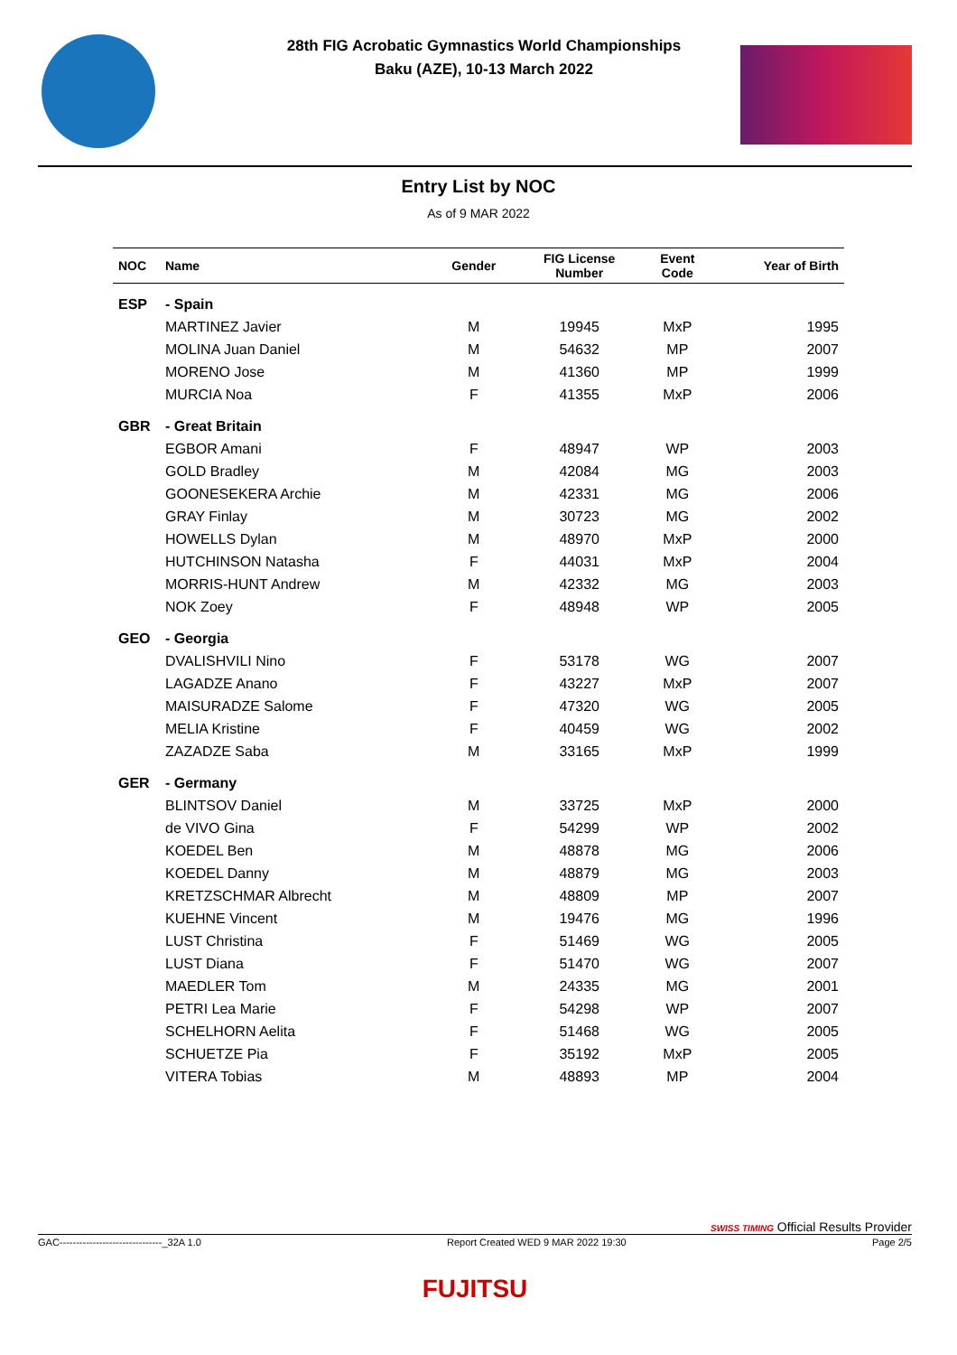28th FIG Acrobatic Gymnastics World Championships
Baku (AZE), 10-13 March 2022
Entry List by NOC
As of 9 MAR 2022
| NOC | Name | Gender | FIG License Number | Event Code | Year of Birth |
| --- | --- | --- | --- | --- | --- |
| ESP | - Spain | | | | |
| | MARTINEZ Javier | M | 19945 | MxP | 1995 |
| | MOLINA Juan Daniel | M | 54632 | MP | 2007 |
| | MORENO Jose | M | 41360 | MP | 1999 |
| | MURCIA Noa | F | 41355 | MxP | 2006 |
| GBR | - Great Britain | | | | |
| | EGBOR Amani | F | 48947 | WP | 2003 |
| | GOLD Bradley | M | 42084 | MG | 2003 |
| | GOONESEKERA Archie | M | 42331 | MG | 2006 |
| | GRAY Finlay | M | 30723 | MG | 2002 |
| | HOWELLS Dylan | M | 48970 | MxP | 2000 |
| | HUTCHINSON Natasha | F | 44031 | MxP | 2004 |
| | MORRIS-HUNT Andrew | M | 42332 | MG | 2003 |
| | NOK Zoey | F | 48948 | WP | 2005 |
| GEO | - Georgia | | | | |
| | DVALISHVILI Nino | F | 53178 | WG | 2007 |
| | LAGADZE Anano | F | 43227 | MxP | 2007 |
| | MAISURADZE Salome | F | 47320 | WG | 2005 |
| | MELIA Kristine | F | 40459 | WG | 2002 |
| | ZAZADZE Saba | M | 33165 | MxP | 1999 |
| GER | - Germany | | | | |
| | BLINTSOV Daniel | M | 33725 | MxP | 2000 |
| | de VIVO Gina | F | 54299 | WP | 2002 |
| | KOEDEL Ben | M | 48878 | MG | 2006 |
| | KOEDEL Danny | M | 48879 | MG | 2003 |
| | KRETZSCHMAR Albrecht | M | 48809 | MP | 2007 |
| | KUEHNE Vincent | M | 19476 | MG | 1996 |
| | LUST Christina | F | 51469 | WG | 2005 |
| | LUST Diana | F | 51470 | WG | 2007 |
| | MAEDLER Tom | M | 24335 | MG | 2001 |
| | PETRI Lea Marie | F | 54298 | WP | 2007 |
| | SCHELHORN Aelita | F | 51468 | WG | 2005 |
| | SCHUETZE Pia | F | 35192 | MxP | 2005 |
| | VITERA Tobias | M | 48893 | MP | 2004 |
SWISS TIMING Official Results Provider
GAC-------------------------------_32A 1.0 Report Created WED 9 MAR 2022 19:30 Page 2/5
FUJITSU